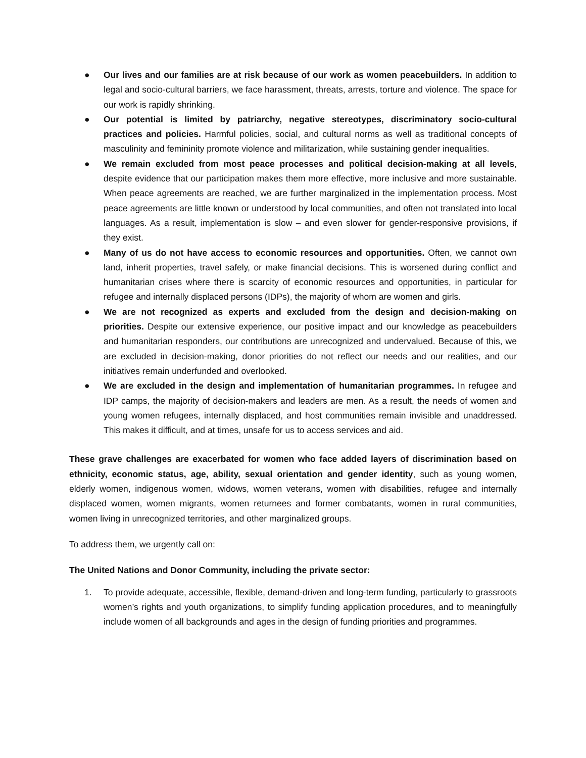● Our lives and our families are at risk because of our work as women peacebuilders. In addition to legal and socio-cultural barriers, we face harassment, threats, arrests, torture and violence. The space for our work is rapidly shrinking.
● Our potential is limited by patriarchy, negative stereotypes, discriminatory socio-cultural practices and policies. Harmful policies, social, and cultural norms as well as traditional concepts of masculinity and femininity promote violence and militarization, while sustaining gender inequalities.
● We remain excluded from most peace processes and political decision-making at all levels, despite evidence that our participation makes them more effective, more inclusive and more sustainable. When peace agreements are reached, we are further marginalized in the implementation process. Most peace agreements are little known or understood by local communities, and often not translated into local languages. As a result, implementation is slow – and even slower for gender-responsive provisions, if they exist.
● Many of us do not have access to economic resources and opportunities. Often, we cannot own land, inherit properties, travel safely, or make financial decisions. This is worsened during conflict and humanitarian crises where there is scarcity of economic resources and opportunities, in particular for refugee and internally displaced persons (IDPs), the majority of whom are women and girls.
● We are not recognized as experts and excluded from the design and decision-making on priorities. Despite our extensive experience, our positive impact and our knowledge as peacebuilders and humanitarian responders, our contributions are unrecognized and undervalued. Because of this, we are excluded in decision-making, donor priorities do not reflect our needs and our realities, and our initiatives remain underfunded and overlooked.
● We are excluded in the design and implementation of humanitarian programmes. In refugee and IDP camps, the majority of decision-makers and leaders are men. As a result, the needs of women and young women refugees, internally displaced, and host communities remain invisible and unaddressed. This makes it difficult, and at times, unsafe for us to access services and aid.
These grave challenges are exacerbated for women who face added layers of discrimination based on ethnicity, economic status, age, ability, sexual orientation and gender identity, such as young women, elderly women, indigenous women, widows, women veterans, women with disabilities, refugee and internally displaced women, women migrants, women returnees and former combatants, women in rural communities, women living in unrecognized territories, and other marginalized groups.
To address them, we urgently call on:
The United Nations and Donor Community, including the private sector:
1. To provide adequate, accessible, flexible, demand-driven and long-term funding, particularly to grassroots women’s rights and youth organizations, to simplify funding application procedures, and to meaningfully include women of all backgrounds and ages in the design of funding priorities and programmes.